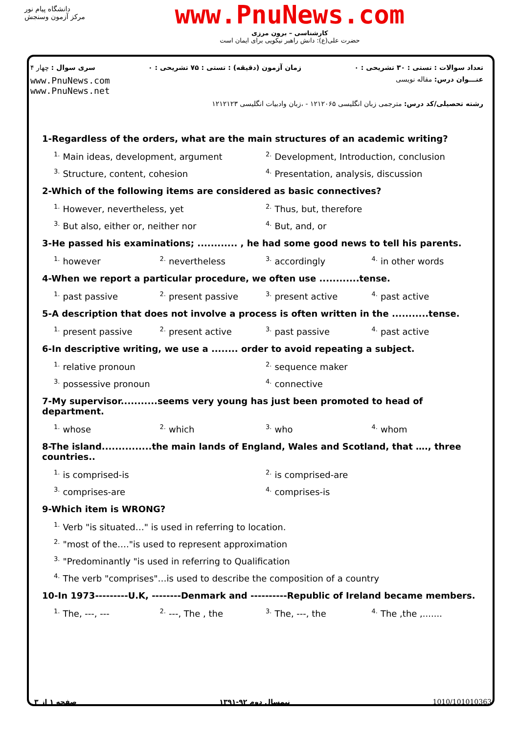دانشگاه پیام نور
مرکز آزمون وسنجش
www.PnuNews.com
کارشناسی – برون مرزی
حضرت علی(ع): دانش راهبر نیکویی برای ایمان است
تعداد سوالات : تستی : ۳۰ تشریحی : ۰ زمان آزمون (دقیقه) : تستی : ۷۵ تشریحی : ۰ سری سوال : چهار ۴
عنـــوان درس: مقاله نویسی www.PnuNews.com
www.PnuNews.net
رشته تحصیلی/کد درس: مترجمی زبان انگلیسی ۱۲۱۲۰۶۵ - ،زبان وادبیات انگلیسی ۱۲۱۲۱۲۳
1-Regardless of the orders, what are the main structures of an academic writing?
<sup>1.</sup> Main ideas, development, argument <sup>2.</sup>Development, Introduction, conclusion <sup>3.</sup>Structure, content, cohesion <sup>4.</sup>Presentation, analysis, discussion
2-Which of the following items are considered as basic connectives?
<sup>1.</sup> However, nevertheless, yet <sup>2.</sup>Thus, but, therefore <sup>3.</sup>But also, either or, neither nor <sup>4.</sup>But, and, or
3-He passed his examinations; ............ , he had some good news to tell his parents.
<sup>1.</sup> however <sup>2.</sup>nevertheless <sup>3.</sup>accordingly <sup>4.</sup>in other words
4-When we report a particular procedure, we often use ............tense.
<sup>1.</sup> past passive <sup>2.</sup>present passive <sup>3.</sup>present active <sup>4.</sup>past active
5-A description that does not involve a process is often written in the ...........tense.
<sup>1.</sup> present passive <sup>2.</sup>present active <sup>3.</sup>past passive <sup>4.</sup>past active
6-In descriptive writing, we use a ........ order to avoid repeating a subject.
<sup>1.</sup> relative pronoun <sup>2.</sup>sequence maker <sup>3.</sup>possessive pronoun <sup>4.</sup>connective
7-My supervisor...........seems very young has just been promoted to head of department.
<sup>1.</sup> whose <sup>2.</sup>which <sup>3.</sup>who <sup>4.</sup>whom
8-The island...............the main lands of England, Wales and Scotland, that …., three countries..
<sup>1.</sup> is comprised-is <sup>2.</sup>is comprised-are <sup>3.</sup>comprises-are <sup>4.</sup>comprises-is
9-Which item is WRONG?
<sup>1.</sup> Verb "is situated…" is used in referring to location. <sup>2.</sup>"most of the…."is used to represent approximation <sup>3.</sup>"Predominantly "is used in referring to Qualification <sup>4.</sup>The verb "comprises"…is used to describe the composition of a country
10-In 1973---------U.K, --------Denmark and ----------Republic of Ireland became members.
<sup>1.</sup> The, ---, ---<sup>2.</sup>---, The , the <sup>3.</sup>The, ---, the <sup>4.</sup>The ,the ,.......
صفحه ۱ از ۳ نیمسال دوم ۹۲-۱۳۹۱ 1010/101010363